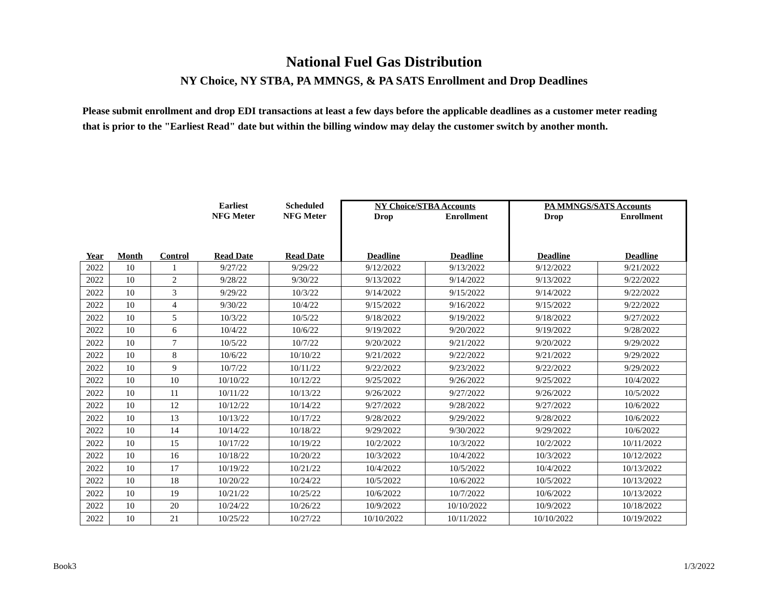National Fuel Gas Distribution
NY Choice, NY STBA, PA MMNGS, & PA SATS Enrollment and Drop Deadlines
Please submit enrollment and drop EDI transactions at least a few days before the applicable deadlines as a customer meter reading that is prior to the "Earliest Read" date but within the billing window may delay the customer switch by another month.
| | | | Earliest NFG Meter | Scheduled NFG Meter | NY Choice/STBA Accounts Drop Enrollment | | PA MMNGS/SATS Accounts Drop Enrollment | |
| --- | --- | --- | --- | --- | --- | --- | --- | --- |
| Year | Month | Control | Read Date | Read Date | Deadline | Deadline | Deadline | Deadline |
| 2022 | 10 | 1 | 9/27/22 | 9/29/22 | 9/12/2022 | 9/13/2022 | 9/12/2022 | 9/21/2022 |
| 2022 | 10 | 2 | 9/28/22 | 9/30/22 | 9/13/2022 | 9/14/2022 | 9/13/2022 | 9/22/2022 |
| 2022 | 10 | 3 | 9/29/22 | 10/3/22 | 9/14/2022 | 9/15/2022 | 9/14/2022 | 9/22/2022 |
| 2022 | 10 | 4 | 9/30/22 | 10/4/22 | 9/15/2022 | 9/16/2022 | 9/15/2022 | 9/22/2022 |
| 2022 | 10 | 5 | 10/3/22 | 10/5/22 | 9/18/2022 | 9/19/2022 | 9/18/2022 | 9/27/2022 |
| 2022 | 10 | 6 | 10/4/22 | 10/6/22 | 9/19/2022 | 9/20/2022 | 9/19/2022 | 9/28/2022 |
| 2022 | 10 | 7 | 10/5/22 | 10/7/22 | 9/20/2022 | 9/21/2022 | 9/20/2022 | 9/29/2022 |
| 2022 | 10 | 8 | 10/6/22 | 10/10/22 | 9/21/2022 | 9/22/2022 | 9/21/2022 | 9/29/2022 |
| 2022 | 10 | 9 | 10/7/22 | 10/11/22 | 9/22/2022 | 9/23/2022 | 9/22/2022 | 9/29/2022 |
| 2022 | 10 | 10 | 10/10/22 | 10/12/22 | 9/25/2022 | 9/26/2022 | 9/25/2022 | 10/4/2022 |
| 2022 | 10 | 11 | 10/11/22 | 10/13/22 | 9/26/2022 | 9/27/2022 | 9/26/2022 | 10/5/2022 |
| 2022 | 10 | 12 | 10/12/22 | 10/14/22 | 9/27/2022 | 9/28/2022 | 9/27/2022 | 10/6/2022 |
| 2022 | 10 | 13 | 10/13/22 | 10/17/22 | 9/28/2022 | 9/29/2022 | 9/28/2022 | 10/6/2022 |
| 2022 | 10 | 14 | 10/14/22 | 10/18/22 | 9/29/2022 | 9/30/2022 | 9/29/2022 | 10/6/2022 |
| 2022 | 10 | 15 | 10/17/22 | 10/19/22 | 10/2/2022 | 10/3/2022 | 10/2/2022 | 10/11/2022 |
| 2022 | 10 | 16 | 10/18/22 | 10/20/22 | 10/3/2022 | 10/4/2022 | 10/3/2022 | 10/12/2022 |
| 2022 | 10 | 17 | 10/19/22 | 10/21/22 | 10/4/2022 | 10/5/2022 | 10/4/2022 | 10/13/2022 |
| 2022 | 10 | 18 | 10/20/22 | 10/24/22 | 10/5/2022 | 10/6/2022 | 10/5/2022 | 10/13/2022 |
| 2022 | 10 | 19 | 10/21/22 | 10/25/22 | 10/6/2022 | 10/7/2022 | 10/6/2022 | 10/13/2022 |
| 2022 | 10 | 20 | 10/24/22 | 10/26/22 | 10/9/2022 | 10/10/2022 | 10/9/2022 | 10/18/2022 |
| 2022 | 10 | 21 | 10/25/22 | 10/27/22 | 10/10/2022 | 10/11/2022 | 10/10/2022 | 10/19/2022 |
Book3 1/3/2022